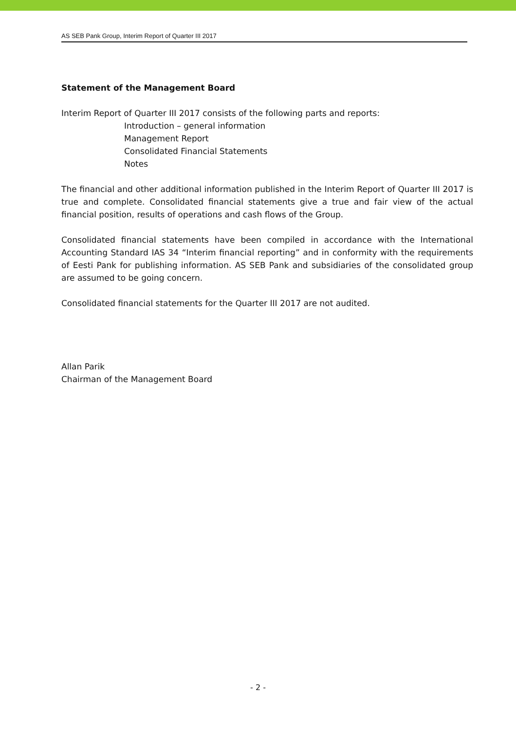AS SEB Pank Group, Interim Report of Quarter III 2017
Statement of the Management Board
Interim Report of Quarter III 2017 consists of the following parts and reports:
Introduction – general information
Management Report
Consolidated Financial Statements
Notes
The financial and other additional information published in the Interim Report of Quarter III 2017 is true and complete. Consolidated financial statements give a true and fair view of the actual financial position, results of operations and cash flows of the Group.
Consolidated financial statements have been compiled in accordance with the International Accounting Standard IAS 34 “Interim financial reporting” and in conformity with the requirements of Eesti Pank for publishing information. AS SEB Pank and subsidiaries of the consolidated group are assumed to be going concern.
Consolidated financial statements for the Quarter III 2017 are not audited.
Allan Parik
Chairman of the Management Board
- 2 -